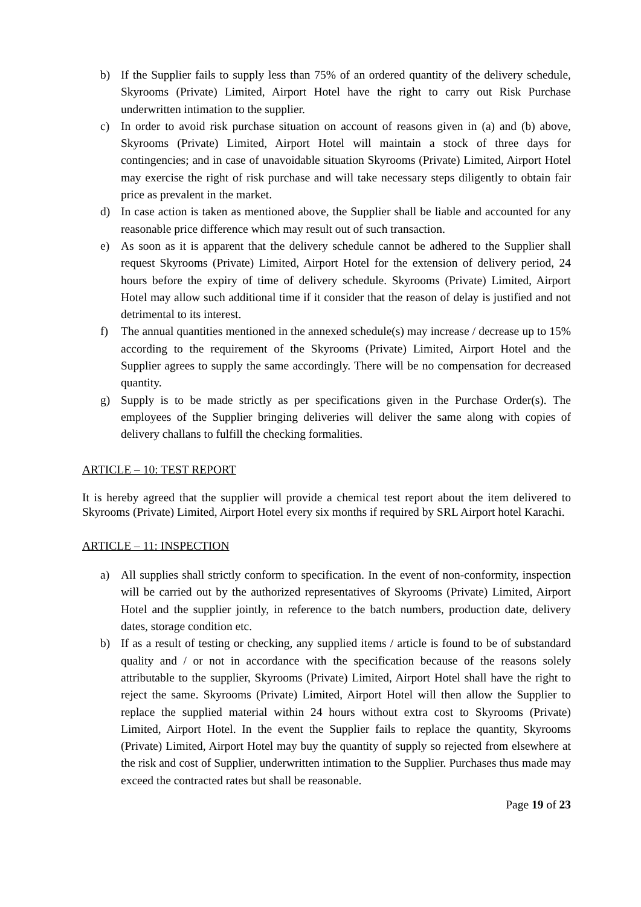b) If the Supplier fails to supply less than 75% of an ordered quantity of the delivery schedule, Skyrooms (Private) Limited, Airport Hotel have the right to carry out Risk Purchase underwritten intimation to the supplier.
c) In order to avoid risk purchase situation on account of reasons given in (a) and (b) above, Skyrooms (Private) Limited, Airport Hotel will maintain a stock of three days for contingencies; and in case of unavoidable situation Skyrooms (Private) Limited, Airport Hotel may exercise the right of risk purchase and will take necessary steps diligently to obtain fair price as prevalent in the market.
d) In case action is taken as mentioned above, the Supplier shall be liable and accounted for any reasonable price difference which may result out of such transaction.
e) As soon as it is apparent that the delivery schedule cannot be adhered to the Supplier shall request Skyrooms (Private) Limited, Airport Hotel for the extension of delivery period, 24 hours before the expiry of time of delivery schedule. Skyrooms (Private) Limited, Airport Hotel may allow such additional time if it consider that the reason of delay is justified and not detrimental to its interest.
f) The annual quantities mentioned in the annexed schedule(s) may increase / decrease up to 15% according to the requirement of the Skyrooms (Private) Limited, Airport Hotel and the Supplier agrees to supply the same accordingly. There will be no compensation for decreased quantity.
g) Supply is to be made strictly as per specifications given in the Purchase Order(s). The employees of the Supplier bringing deliveries will deliver the same along with copies of delivery challans to fulfill the checking formalities.
ARTICLE – 10: TEST REPORT
It is hereby agreed that the supplier will provide a chemical test report about the item delivered to Skyrooms (Private) Limited, Airport Hotel every six months if required by SRL Airport hotel Karachi.
ARTICLE – 11: INSPECTION
a) All supplies shall strictly conform to specification. In the event of non-conformity, inspection will be carried out by the authorized representatives of Skyrooms (Private) Limited, Airport Hotel and the supplier jointly, in reference to the batch numbers, production date, delivery dates, storage condition etc.
b) If as a result of testing or checking, any supplied items / article is found to be of substandard quality and / or not in accordance with the specification because of the reasons solely attributable to the supplier, Skyrooms (Private) Limited, Airport Hotel shall have the right to reject the same. Skyrooms (Private) Limited, Airport Hotel will then allow the Supplier to replace the supplied material within 24 hours without extra cost to Skyrooms (Private) Limited, Airport Hotel. In the event the Supplier fails to replace the quantity, Skyrooms (Private) Limited, Airport Hotel may buy the quantity of supply so rejected from elsewhere at the risk and cost of Supplier, underwritten intimation to the Supplier. Purchases thus made may exceed the contracted rates but shall be reasonable.
Page 19 of 23